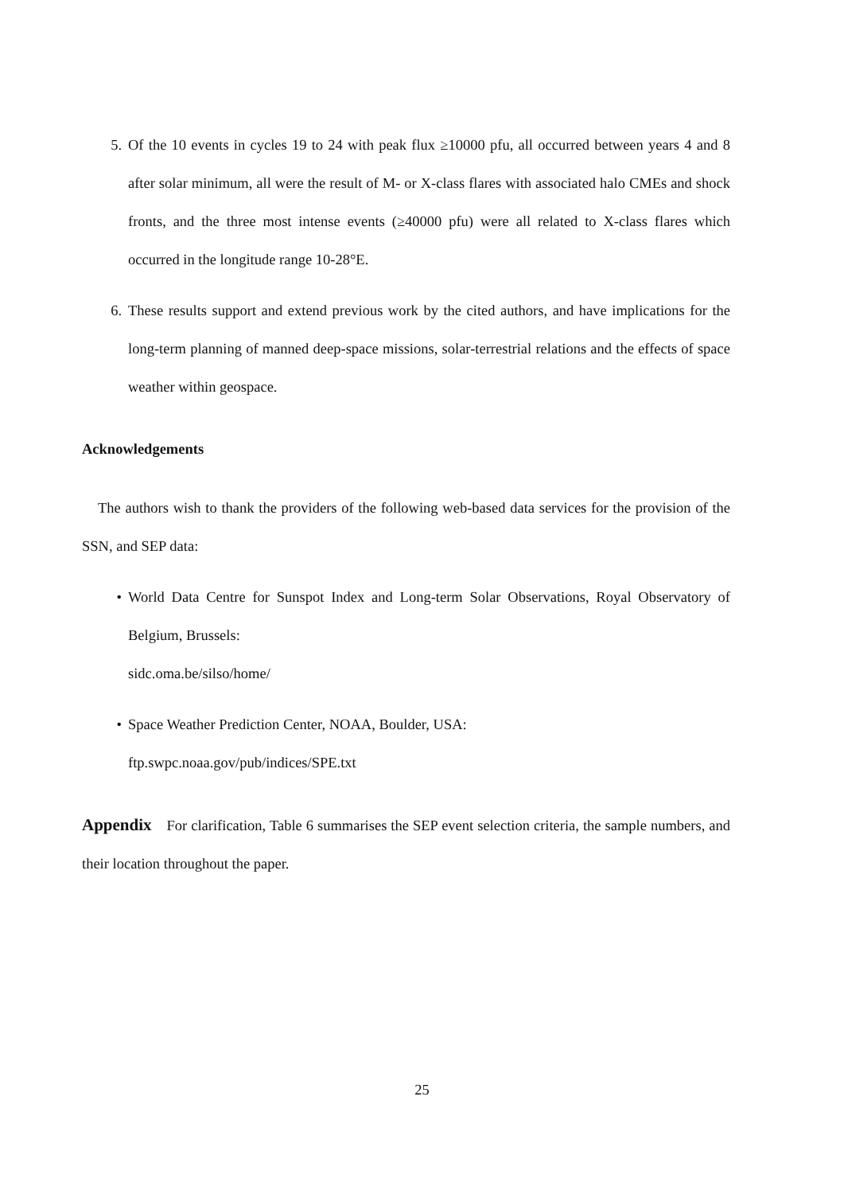5. Of the 10 events in cycles 19 to 24 with peak flux ≥10000 pfu, all occurred between years 4 and 8 after solar minimum, all were the result of M- or X-class flares with associated halo CMEs and shock fronts, and the three most intense events (≥40000 pfu) were all related to X-class flares which occurred in the longitude range 10-28°E.
6. These results support and extend previous work by the cited authors, and have implications for the long-term planning of manned deep-space missions, solar-terrestrial relations and the effects of space weather within geospace.
Acknowledgements
The authors wish to thank the providers of the following web-based data services for the provision of the SSN, and SEP data:
• World Data Centre for Sunspot Index and Long-term Solar Observations, Royal Observatory of Belgium, Brussels:
sidc.oma.be/silso/home/
• Space Weather Prediction Center, NOAA, Boulder, USA:
ftp.swpc.noaa.gov/pub/indices/SPE.txt
Appendix For clarification, Table 6 summarises the SEP event selection criteria, the sample numbers, and their location throughout the paper.
25